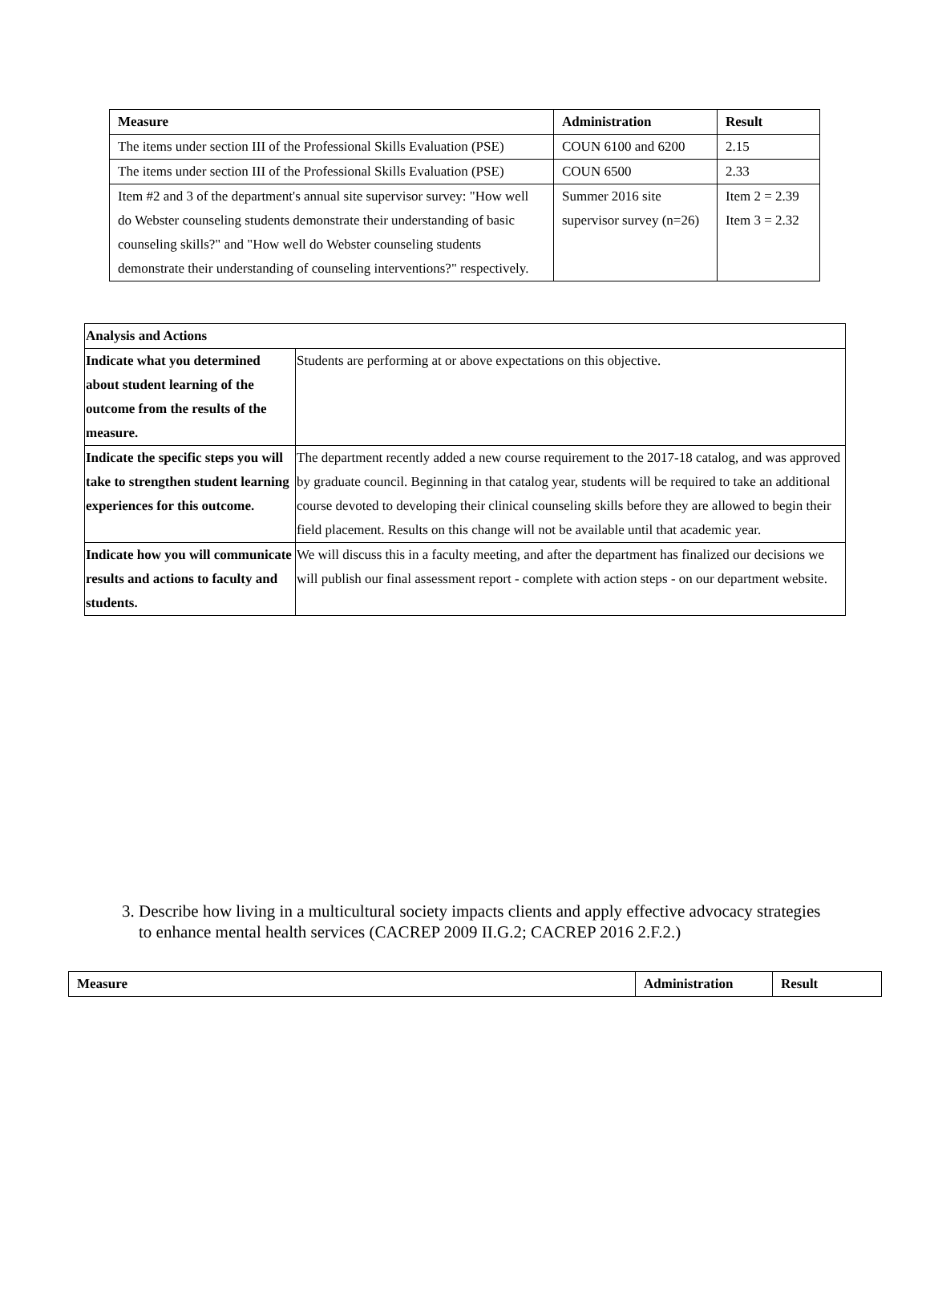| Measure | Administration | Result |
| --- | --- | --- |
| The items under section III of the Professional Skills Evaluation (PSE) | COUN 6100 and 6200 | 2.15 |
| The items under section III of the Professional Skills Evaluation (PSE) | COUN 6500 | 2.33 |
| Item #2 and 3 of the department's annual site supervisor survey: "How well do Webster counseling students demonstrate their understanding of basic counseling skills?" and "How well do Webster counseling students demonstrate their understanding of counseling interventions?" respectively. | Summer 2016 site supervisor survey (n=26) | Item 2 = 2.39 Item 3 = 2.32 |
| Analysis and Actions | |
| --- | --- |
| Indicate what you determined about student learning of the outcome from the results of the measure. | Students are performing at or above expectations on this objective. |
| Indicate the specific steps you will take to strengthen student learning experiences for this outcome. | The department recently added a new course requirement to the 2017-18 catalog, and was approved by graduate council. Beginning in that catalog year, students will be required to take an additional course devoted to developing their clinical counseling skills before they are allowed to begin their field placement. Results on this change will not be available until that academic year. |
| Indicate how you will communicate results and actions to faculty and students. | We will discuss this in a faculty meeting, and after the department has finalized our decisions we will publish our final assessment report - complete with action steps - on our department website. |
3. Describe how living in a multicultural society impacts clients and apply effective advocacy strategies to enhance mental health services (CACREP 2009 II.G.2; CACREP 2016 2.F.2.)
| Measure | Administration | Result |
| --- | --- | --- |